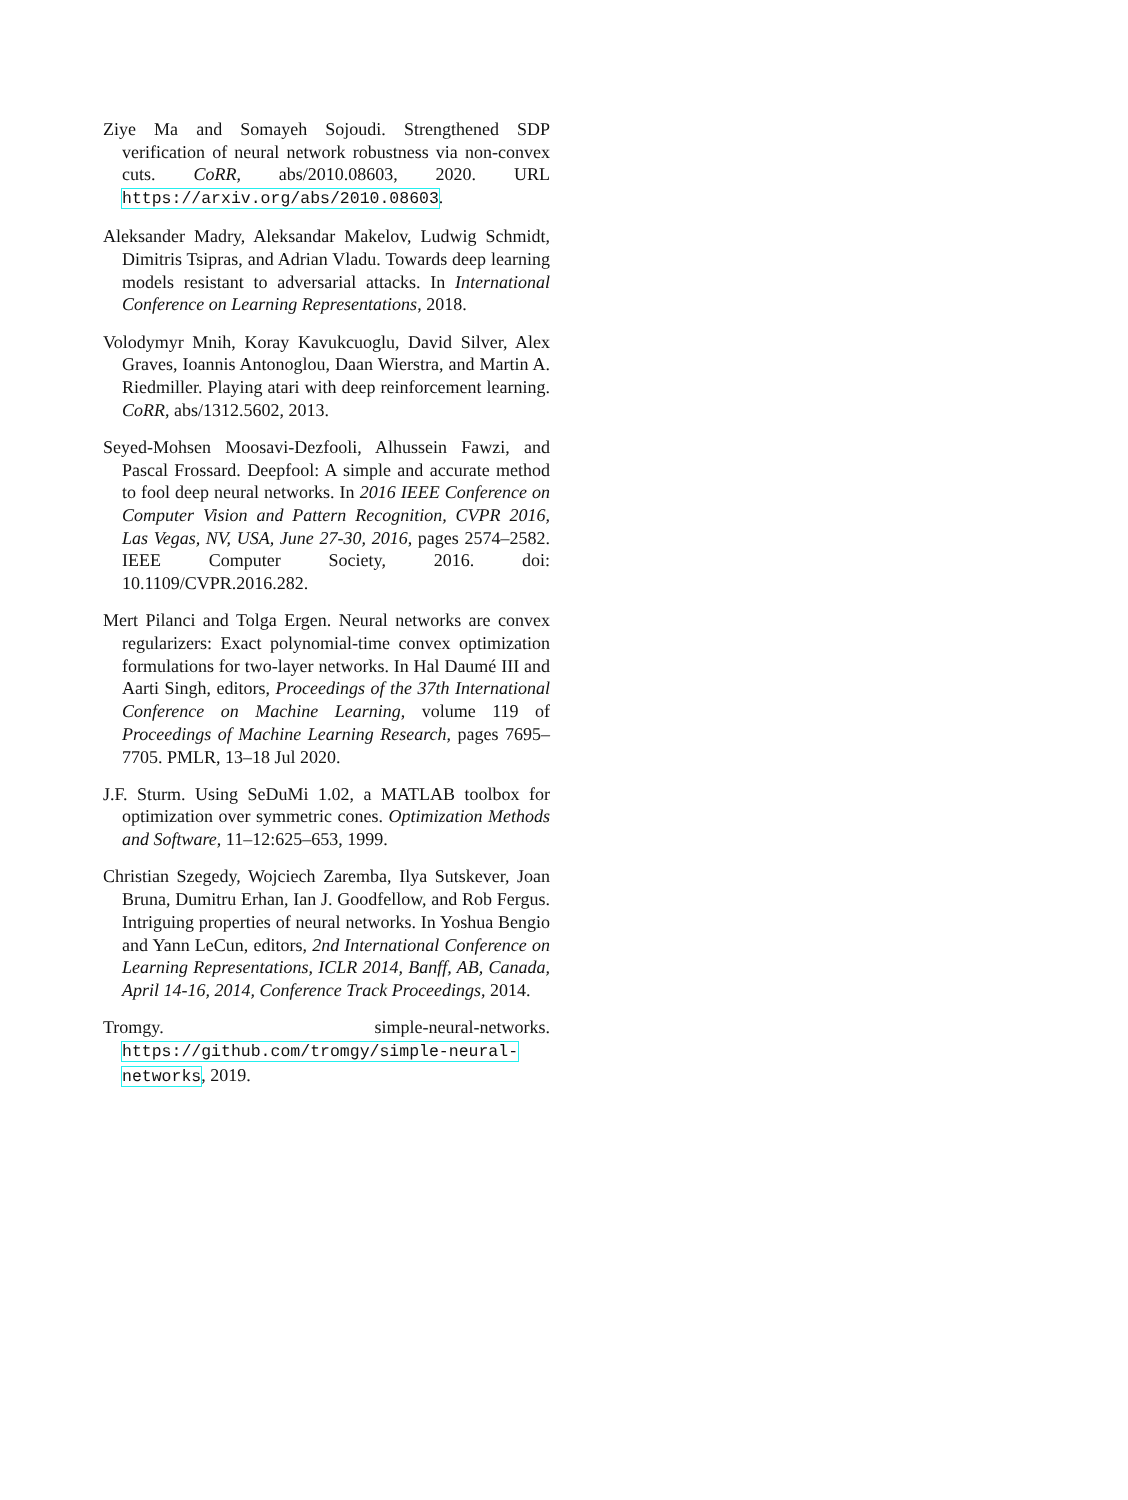Ziye Ma and Somayeh Sojoudi. Strengthened SDP verification of neural network robustness via non-convex cuts. CoRR, abs/2010.08603, 2020. URL https://arxiv.org/abs/2010.08603.
Aleksander Madry, Aleksandar Makelov, Ludwig Schmidt, Dimitris Tsipras, and Adrian Vladu. Towards deep learning models resistant to adversarial attacks. In International Conference on Learning Representations, 2018.
Volodymyr Mnih, Koray Kavukcuoglu, David Silver, Alex Graves, Ioannis Antonoglou, Daan Wierstra, and Martin A. Riedmiller. Playing atari with deep reinforcement learning. CoRR, abs/1312.5602, 2013.
Seyed-Mohsen Moosavi-Dezfooli, Alhussein Fawzi, and Pascal Frossard. Deepfool: A simple and accurate method to fool deep neural networks. In 2016 IEEE Conference on Computer Vision and Pattern Recognition, CVPR 2016, Las Vegas, NV, USA, June 27-30, 2016, pages 2574–2582. IEEE Computer Society, 2016. doi: 10.1109/CVPR.2016.282.
Mert Pilanci and Tolga Ergen. Neural networks are convex regularizers: Exact polynomial-time convex optimization formulations for two-layer networks. In Hal Daumé III and Aarti Singh, editors, Proceedings of the 37th International Conference on Machine Learning, volume 119 of Proceedings of Machine Learning Research, pages 7695–7705. PMLR, 13–18 Jul 2020.
J.F. Sturm. Using SeDuMi 1.02, a MATLAB toolbox for optimization over symmetric cones. Optimization Methods and Software, 11–12:625–653, 1999.
Christian Szegedy, Wojciech Zaremba, Ilya Sutskever, Joan Bruna, Dumitru Erhan, Ian J. Goodfellow, and Rob Fergus. Intriguing properties of neural networks. In Yoshua Bengio and Yann LeCun, editors, 2nd International Conference on Learning Representations, ICLR 2014, Banff, AB, Canada, April 14-16, 2014, Conference Track Proceedings, 2014.
Tromgy. simple-neural-networks. https://github.com/tromgy/simple-neural-networks, 2019.